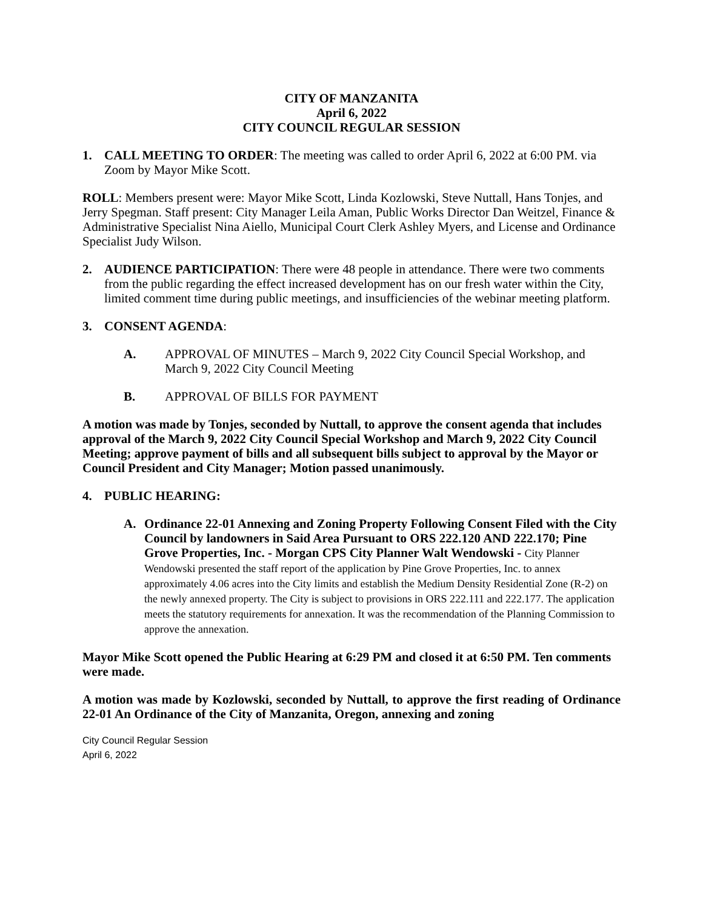CITY OF MANZANITA
April 6, 2022
CITY COUNCIL REGULAR SESSION
1. CALL MEETING TO ORDER: The meeting was called to order April 6, 2022 at 6:00 PM. via Zoom by Mayor Mike Scott.
ROLL: Members present were: Mayor Mike Scott, Linda Kozlowski, Steve Nuttall, Hans Tonjes, and Jerry Spegman. Staff present: City Manager Leila Aman, Public Works Director Dan Weitzel, Finance & Administrative Specialist Nina Aiello, Municipal Court Clerk Ashley Myers, and License and Ordinance Specialist Judy Wilson.
2. AUDIENCE PARTICIPATION: There were 48 people in attendance. There were two comments from the public regarding the effect increased development has on our fresh water within the City, limited comment time during public meetings, and insufficiencies of the webinar meeting platform.
3. CONSENT AGENDA:
A. APPROVAL OF MINUTES – March 9, 2022 City Council Special Workshop, and March 9, 2022 City Council Meeting
B. APPROVAL OF BILLS FOR PAYMENT
A motion was made by Tonjes, seconded by Nuttall, to approve the consent agenda that includes approval of the March 9, 2022 City Council Special Workshop and March 9, 2022 City Council Meeting; approve payment of bills and all subsequent bills subject to approval by the Mayor or Council President and City Manager; Motion passed unanimously.
4. PUBLIC HEARING:
A. Ordinance 22-01 Annexing and Zoning Property Following Consent Filed with the City Council by landowners in Said Area Pursuant to ORS 222.120 AND 222.170; Pine Grove Properties, Inc. - Morgan CPS City Planner Walt Wendowski - City Planner Wendowski presented the staff report of the application by Pine Grove Properties, Inc. to annex approximately 4.06 acres into the City limits and establish the Medium Density Residential Zone (R-2) on the newly annexed property. The City is subject to provisions in ORS 222.111 and 222.177. The application meets the statutory requirements for annexation. It was the recommendation of the Planning Commission to approve the annexation.
Mayor Mike Scott opened the Public Hearing at 6:29 PM and closed it at 6:50 PM. Ten comments were made.
A motion was made by Kozlowski, seconded by Nuttall, to approve the first reading of Ordinance 22-01 An Ordinance of the City of Manzanita, Oregon, annexing and zoning
City Council Regular Session
April 6, 2022